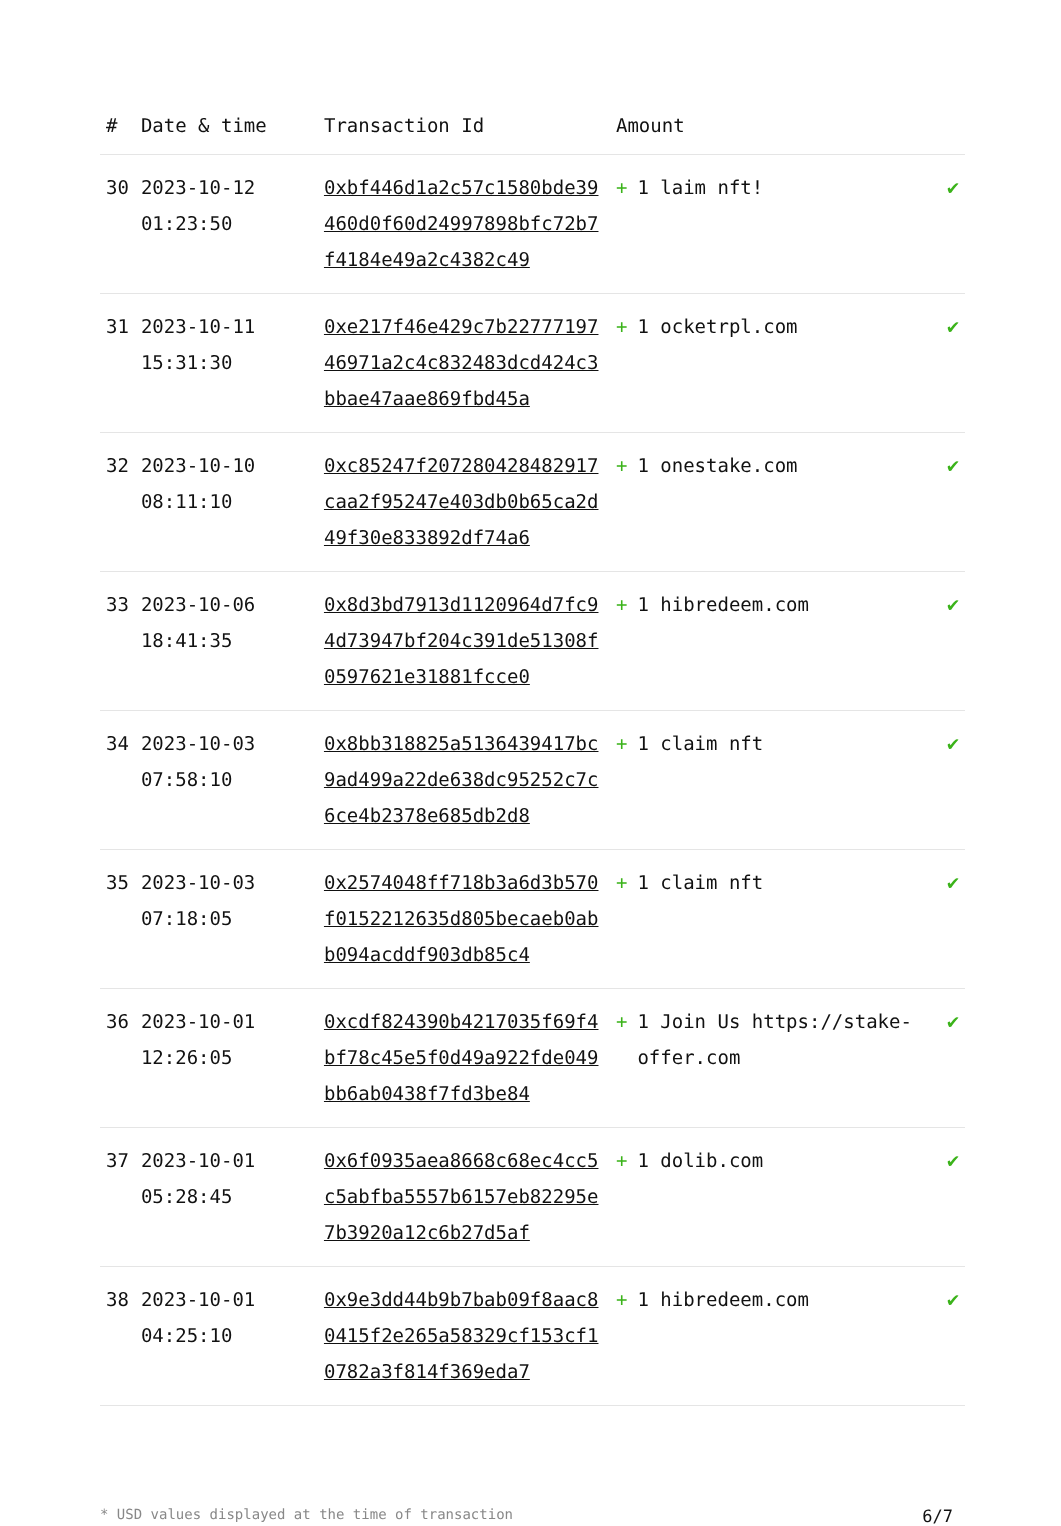| # | Date & time | Transaction Id | Amount | |
| --- | --- | --- | --- | --- |
| 30 | 2023-10-12 01:23:50 | 0xbf446d1a2c57c1580bde39460d0f60d24997898bfc72b7f4184e49a2c4382c49 | + 1 laim nft! | ✔ |
| 31 | 2023-10-11 15:31:30 | 0xe217f46e429c7b2277719746971a2c4c832483dcd424c3bbae47aae869fbd45a | + 1 ocketrpl.com | ✔ |
| 32 | 2023-10-10 08:11:10 | 0xc85247f207280428482917caa2f95247e403db0b65ca2d49f30e833892df74a6 | + 1 onestake.com | ✔ |
| 33 | 2023-10-06 18:41:35 | 0x8d3bd7913d1120964d7fc94d73947bf204c391de51308f0597621e31881fcce0 | + 1 hibredeem.com | ✔ |
| 34 | 2023-10-03 07:58:10 | 0x8bb318825a5136439417bc9ad499a22de638dc95252c7c6ce4b2378e685db2d8 | + 1 claim nft | ✔ |
| 35 | 2023-10-03 07:18:05 | 0x2574048ff718b3a6d3b570f0152212635d805becaeb0abb094acddf903db85c4 | + 1 claim nft | ✔ |
| 36 | 2023-10-01 12:26:05 | 0xcdf824390b4217035f69f4bf78c45e5f0d49a922fde049bb6ab0438f7fd3be84 | + 1 Join Us https://stake-offer.com | ✔ |
| 37 | 2023-10-01 05:28:45 | 0x6f0935aea8668c68ec4cc5c5abfba5557b6157eb82295e7b3920a12c6b27d5af | + 1 dolib.com | ✔ |
| 38 | 2023-10-01 04:25:10 | 0x9e3dd44b9b7bab09f8aac80415f2e265a58329cf153cf10782a3f814f369eda7 | + 1 hibredeem.com | ✔ |
* USD values displayed at the time of transaction 6/7